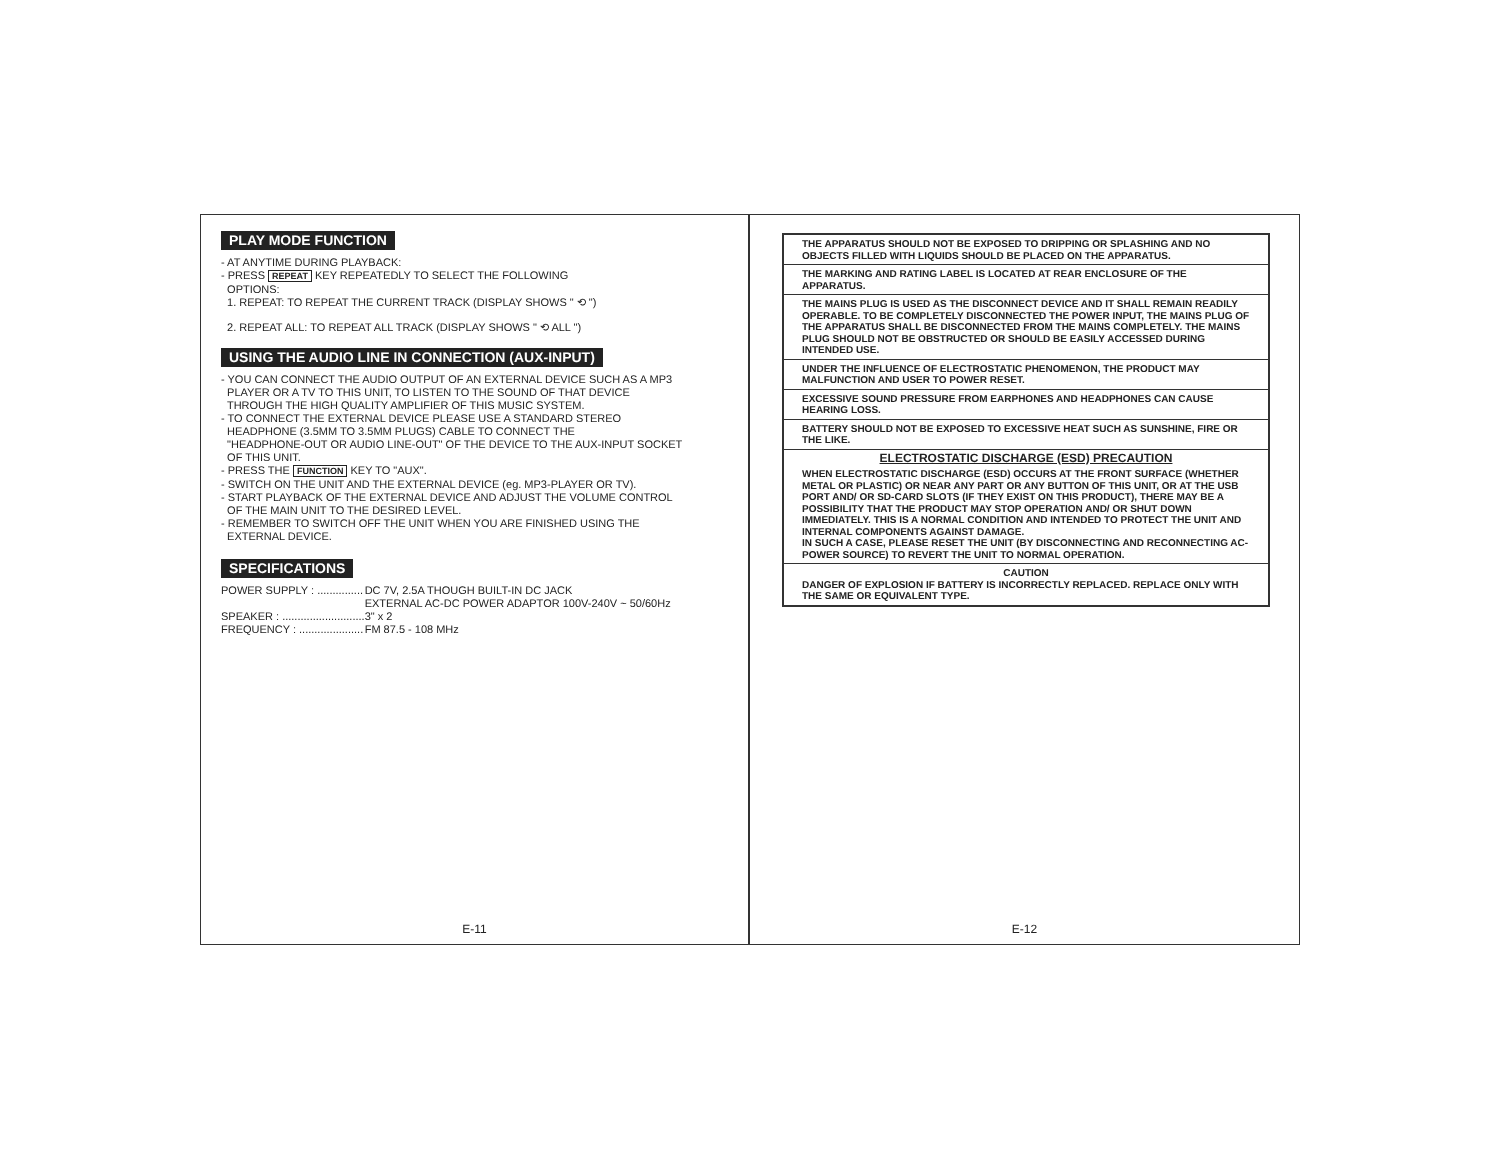PLAY MODE FUNCTION
- AT ANYTIME DURING PLAYBACK:
- PRESS REPEAT KEY REPEATEDLY TO SELECT THE FOLLOWING
OPTIONS:
1. REPEAT: TO REPEAT THE CURRENT TRACK (DISPLAY SHOWS " ⟲ ")
2. REPEAT ALL: TO REPEAT ALL TRACK (DISPLAY SHOWS " ⟲ ALL ")
USING THE AUDIO LINE IN CONNECTION (AUX-INPUT)
- YOU CAN CONNECT THE AUDIO OUTPUT OF AN EXTERNAL DEVICE SUCH AS A MP3
PLAYER OR A TV TO THIS UNIT, TO LISTEN TO THE SOUND OF THAT DEVICE
THROUGH THE HIGH QUALITY AMPLIFIER OF THIS MUSIC SYSTEM.
- TO CONNECT THE EXTERNAL DEVICE PLEASE USE A STANDARD STEREO
HEADPHONE (3.5MM TO 3.5MM PLUGS) CABLE TO CONNECT THE
"HEADPHONE-OUT OR AUDIO LINE-OUT" OF THE DEVICE TO THE AUX-INPUT SOCKET
OF THIS UNIT.
- PRESS THE FUNCTION KEY TO "AUX".
- SWITCH ON THE UNIT AND THE EXTERNAL DEVICE (eg. MP3-PLAYER OR TV).
- START PLAYBACK OF THE EXTERNAL DEVICE AND ADJUST THE VOLUME CONTROL
OF THE MAIN UNIT TO THE DESIRED LEVEL.
- REMEMBER TO SWITCH OFF THE UNIT WHEN YOU ARE FINISHED USING THE
EXTERNAL DEVICE.
SPECIFICATIONS
| POWER SUPPLY : ............... | DC 7V, 2.5A THOUGH BUILT-IN DC JACK EXTERNAL AC-DC POWER ADAPTOR 100V-240V ~ 50/60Hz |
| SPEAKER : ........................... | 3" x 2 |
| FREQUENCY : ..................... | FM 87.5 - 108 MHz |
E-11
THE APPARATUS SHOULD NOT BE EXPOSED TO DRIPPING OR SPLASHING AND NO OBJECTS FILLED WITH LIQUIDS SHOULD BE PLACED ON THE APPARATUS.
THE MARKING AND RATING LABEL IS LOCATED AT REAR ENCLOSURE OF THE APPARATUS.
THE MAINS PLUG IS USED AS THE DISCONNECT DEVICE AND IT SHALL REMAIN READILY OPERABLE. TO BE COMPLETELY DISCONNECTED THE POWER INPUT, THE MAINS PLUG OF THE APPARATUS SHALL BE DISCONNECTED FROM THE MAINS COMPLETELY. THE MAINS PLUG SHOULD NOT BE OBSTRUCTED OR SHOULD BE EASILY ACCESSED DURING INTENDED USE.
UNDER THE INFLUENCE OF ELECTROSTATIC PHENOMENON, THE PRODUCT MAY MALFUNCTION AND USER TO POWER RESET.
EXCESSIVE SOUND PRESSURE FROM EARPHONES AND HEADPHONES CAN CAUSE HEARING LOSS.
BATTERY SHOULD NOT BE EXPOSED TO EXCESSIVE HEAT SUCH AS SUNSHINE, FIRE OR THE LIKE.
ELECTROSTATIC DISCHARGE (ESD) PRECAUTION
WHEN ELECTROSTATIC DISCHARGE (ESD) OCCURS AT THE FRONT SURFACE (WHETHER METAL OR PLASTIC) OR NEAR ANY PART OR ANY BUTTON OF THIS UNIT, OR AT THE USB PORT AND/ OR SD-CARD SLOTS (IF THEY EXIST ON THIS PRODUCT), THERE MAY BE A POSSIBILITY THAT THE PRODUCT MAY STOP OPERATION AND/ OR SHUT DOWN IMMEDIATELY. THIS IS A NORMAL CONDITION AND INTENDED TO PROTECT THE UNIT AND INTERNAL COMPONENTS AGAINST DAMAGE.
IN SUCH A CASE, PLEASE RESET THE UNIT (BY DISCONNECTING AND RECONNECTING AC-POWER SOURCE) TO REVERT THE UNIT TO NORMAL OPERATION.
CAUTION
DANGER OF EXPLOSION IF BATTERY IS INCORRECTLY REPLACED. REPLACE ONLY WITH THE SAME OR EQUIVALENT TYPE.
E-12